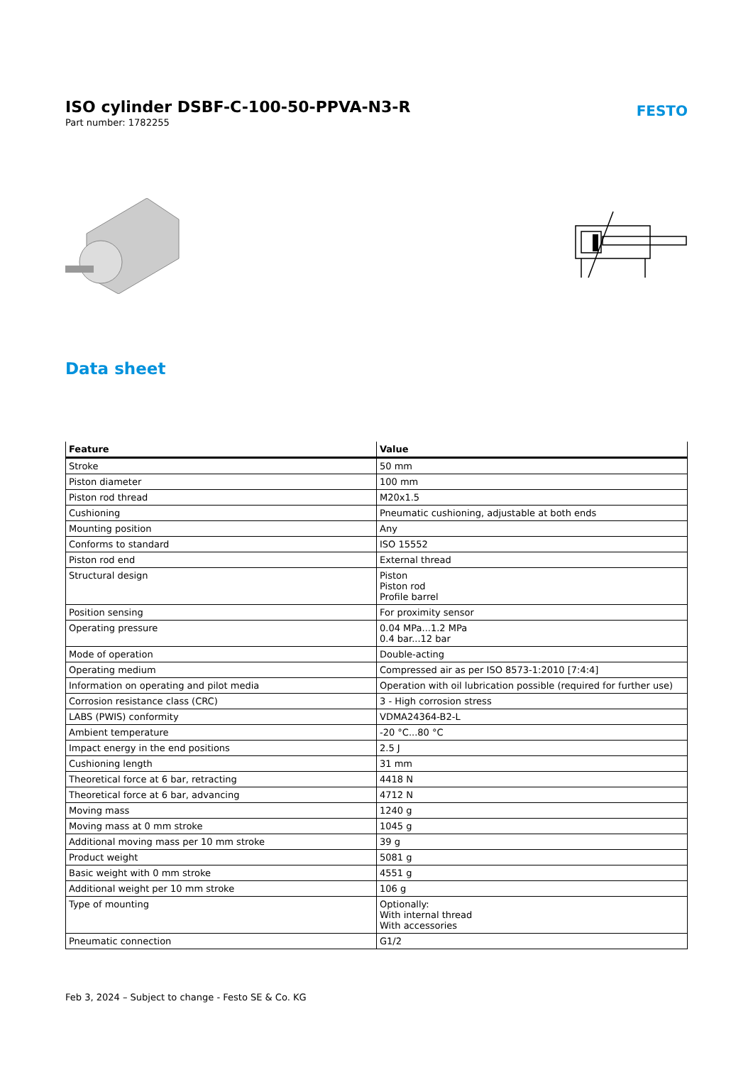ISO cylinder DSBF-C-100-50-PPVA-N3-R
Part number: 1782255
FESTO
Data sheet
| Feature | Value |
| --- | --- |
| Stroke | 50 mm |
| Piston diameter | 100 mm |
| Piston rod thread | M20x1.5 |
| Cushioning | Pneumatic cushioning, adjustable at both ends |
| Mounting position | Any |
| Conforms to standard | ISO 15552 |
| Piston rod end | External thread |
| Structural design | Piston Piston rod Profile barrel |
| Position sensing | For proximity sensor |
| Operating pressure | 0.04 MPa...1.2 MPa 0.4 bar...12 bar |
| Mode of operation | Double-acting |
| Operating medium | Compressed air as per ISO 8573-1:2010 [7:4:4] |
| Information on operating and pilot media | Operation with oil lubrication possible (required for further use) |
| Corrosion resistance class (CRC) | 3 - High corrosion stress |
| LABS (PWIS) conformity | VDMA24364-B2-L |
| Ambient temperature | -20 °C...80 °C |
| Impact energy in the end positions | 2.5 J |
| Cushioning length | 31 mm |
| Theoretical force at 6 bar, retracting | 4418 N |
| Theoretical force at 6 bar, advancing | 4712 N |
| Moving mass | 1240 g |
| Moving mass at 0 mm stroke | 1045 g |
| Additional moving mass per 10 mm stroke | 39 g |
| Product weight | 5081 g |
| Basic weight with 0 mm stroke | 4551 g |
| Additional weight per 10 mm stroke | 106 g |
| Type of mounting | Optionally: With internal thread With accessories |
| Pneumatic connection | G1/2 |
Feb 3, 2024 – Subject to change - Festo SE & Co. KG